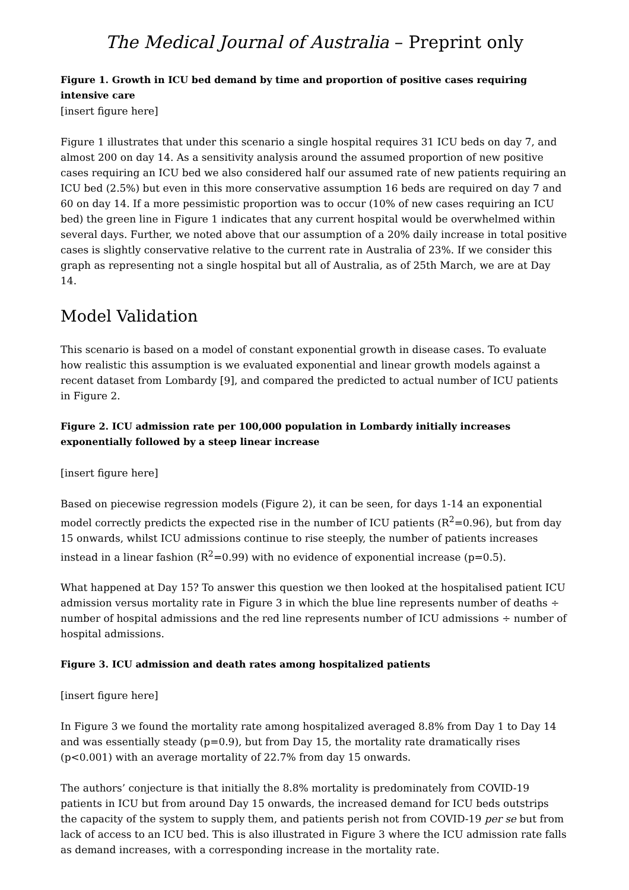The Medical Journal of Australia – Preprint only
Figure 1. Growth in ICU bed demand by time and proportion of positive cases requiring intensive care
[insert figure here]
Figure 1 illustrates that under this scenario a single hospital requires 31 ICU beds on day 7, and almost 200 on day 14. As a sensitivity analysis around the assumed proportion of new positive cases requiring an ICU bed we also considered half our assumed rate of new patients requiring an ICU bed (2.5%) but even in this more conservative assumption 16 beds are required on day 7 and 60 on day 14. If a more pessimistic proportion was to occur (10% of new cases requiring an ICU bed) the green line in Figure 1 indicates that any current hospital would be overwhelmed within several days. Further, we noted above that our assumption of a 20% daily increase in total positive cases is slightly conservative relative to the current rate in Australia of 23%. If we consider this graph as representing not a single hospital but all of Australia, as of 25th March, we are at Day 14.
Model Validation
This scenario is based on a model of constant exponential growth in disease cases. To evaluate how realistic this assumption is we evaluated exponential and linear growth models against a recent dataset from Lombardy [9], and compared the predicted to actual number of ICU patients in Figure 2.
Figure 2. ICU admission rate per 100,000 population in Lombardy initially increases exponentially followed by a steep linear increase
[insert figure here]
Based on piecewise regression models (Figure 2), it can be seen, for days 1-14 an exponential model correctly predicts the expected rise in the number of ICU patients (R<sup>2</sup>=0.96), but from day 15 onwards, whilst ICU admissions continue to rise steeply, the number of patients increases instead in a linear fashion (R<sup>2</sup>=0.99) with no evidence of exponential increase (p=0.5).
What happened at Day 15? To answer this question we then looked at the hospitalised patient ICU admission versus mortality rate in Figure 3 in which the blue line represents number of deaths ÷ number of hospital admissions and the red line represents number of ICU admissions ÷ number of hospital admissions.
Figure 3. ICU admission and death rates among hospitalized patients
[insert figure here]
In Figure 3 we found the mortality rate among hospitalized averaged 8.8% from Day 1 to Day 14 and was essentially steady (p=0.9), but from Day 15, the mortality rate dramatically rises (p<0.001) with an average mortality of 22.7% from day 15 onwards.
The authors’ conjecture is that initially the 8.8% mortality is predominately from COVID-19 patients in ICU but from around Day 15 onwards, the increased demand for ICU beds outstrips the capacity of the system to supply them, and patients perish not from COVID-19 per se but from lack of access to an ICU bed. This is also illustrated in Figure 3 where the ICU admission rate falls as demand increases, with a corresponding increase in the mortality rate.